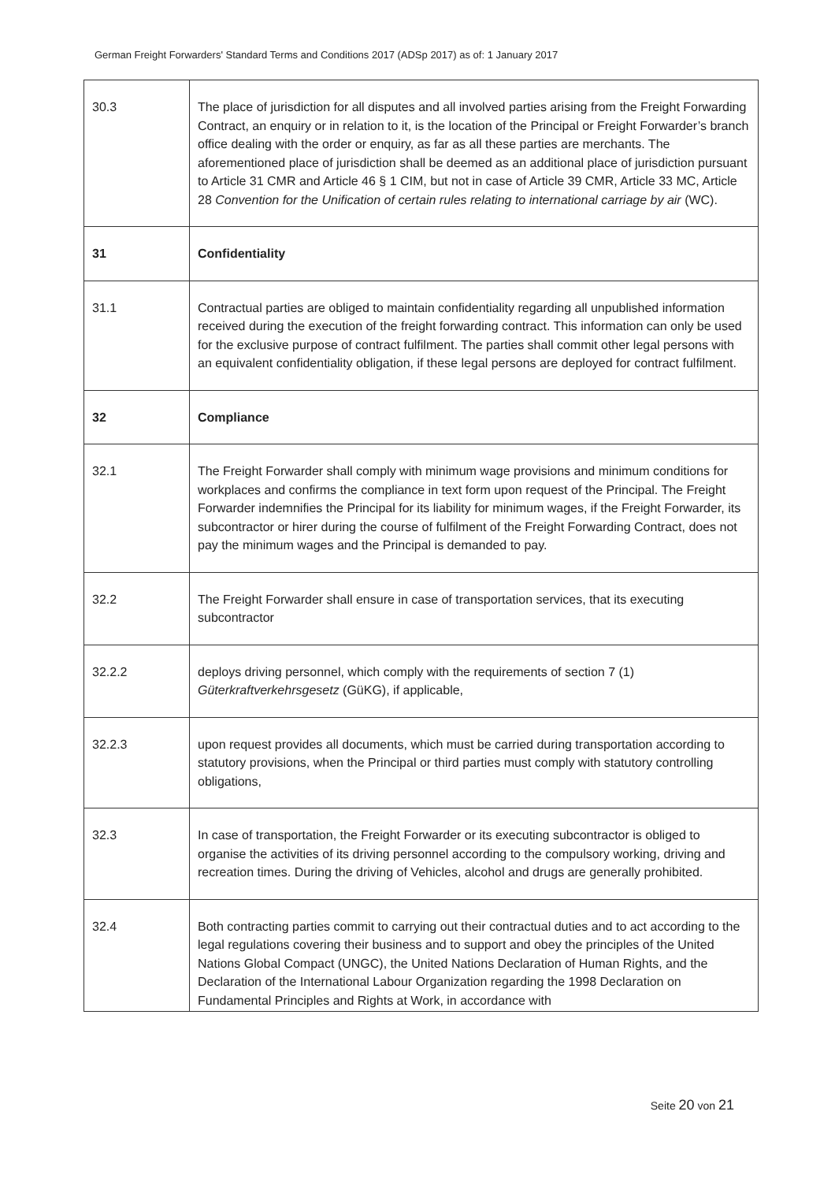German Freight Forwarders' Standard Terms and Conditions 2017 (ADSp 2017) as of: 1 January 2017
| 30.3 | The place of jurisdiction for all disputes and all involved parties arising from the Freight Forwarding Contract, an enquiry or in relation to it, is the location of the Principal or Freight Forwarder’s branch office dealing with the order or enquiry, as far as all these parties are merchants. The aforementioned place of jurisdiction shall be deemed as an additional place of jurisdiction pursuant to Article 31 CMR and Article 46 § 1 CIM, but not in case of Article 39 CMR, Article 33 MC, Article 28 Convention for the Unification of certain rules relating to international carriage by air (WC). |
| 31 | Confidentiality |
| 31.1 | Contractual parties are obliged to maintain confidentiality regarding all unpublished information received during the execution of the freight forwarding contract. This information can only be used for the exclusive purpose of contract fulfilment. The parties shall commit other legal persons with an equivalent confidentiality obligation, if these legal persons are deployed for contract fulfilment. |
| 32 | Compliance |
| 32.1 | The Freight Forwarder shall comply with minimum wage provisions and minimum conditions for workplaces and confirms the compliance in text form upon request of the Principal. The Freight Forwarder indemnifies the Principal for its liability for minimum wages, if the Freight Forwarder, its subcontractor or hirer during the course of fulfilment of the Freight Forwarding Contract, does not pay the minimum wages and the Principal is demanded to pay. |
| 32.2 | The Freight Forwarder shall ensure in case of transportation services, that its executing subcontractor |
| 32.2.2 | deploys driving personnel, which comply with the requirements of section 7 (1) Güterkraftverkehrsgesetz (GüKG), if applicable, |
| 32.2.3 | upon request provides all documents, which must be carried during transportation according to statutory provisions, when the Principal or third parties must comply with statutory controlling obligations, |
| 32.3 | In case of transportation, the Freight Forwarder or its executing subcontractor is obliged to organise the activities of its driving personnel according to the compulsory working, driving and recreation times. During the driving of Vehicles, alcohol and drugs are generally prohibited. |
| 32.4 | Both contracting parties commit to carrying out their contractual duties and to act according to the legal regulations covering their business and to support and obey the principles of the United Nations Global Compact (UNGC), the United Nations Declaration of Human Rights, and the Declaration of the International Labour Organization regarding the 1998 Declaration on Fundamental Principles and Rights at Work, in accordance with |
Seite 20 von 21